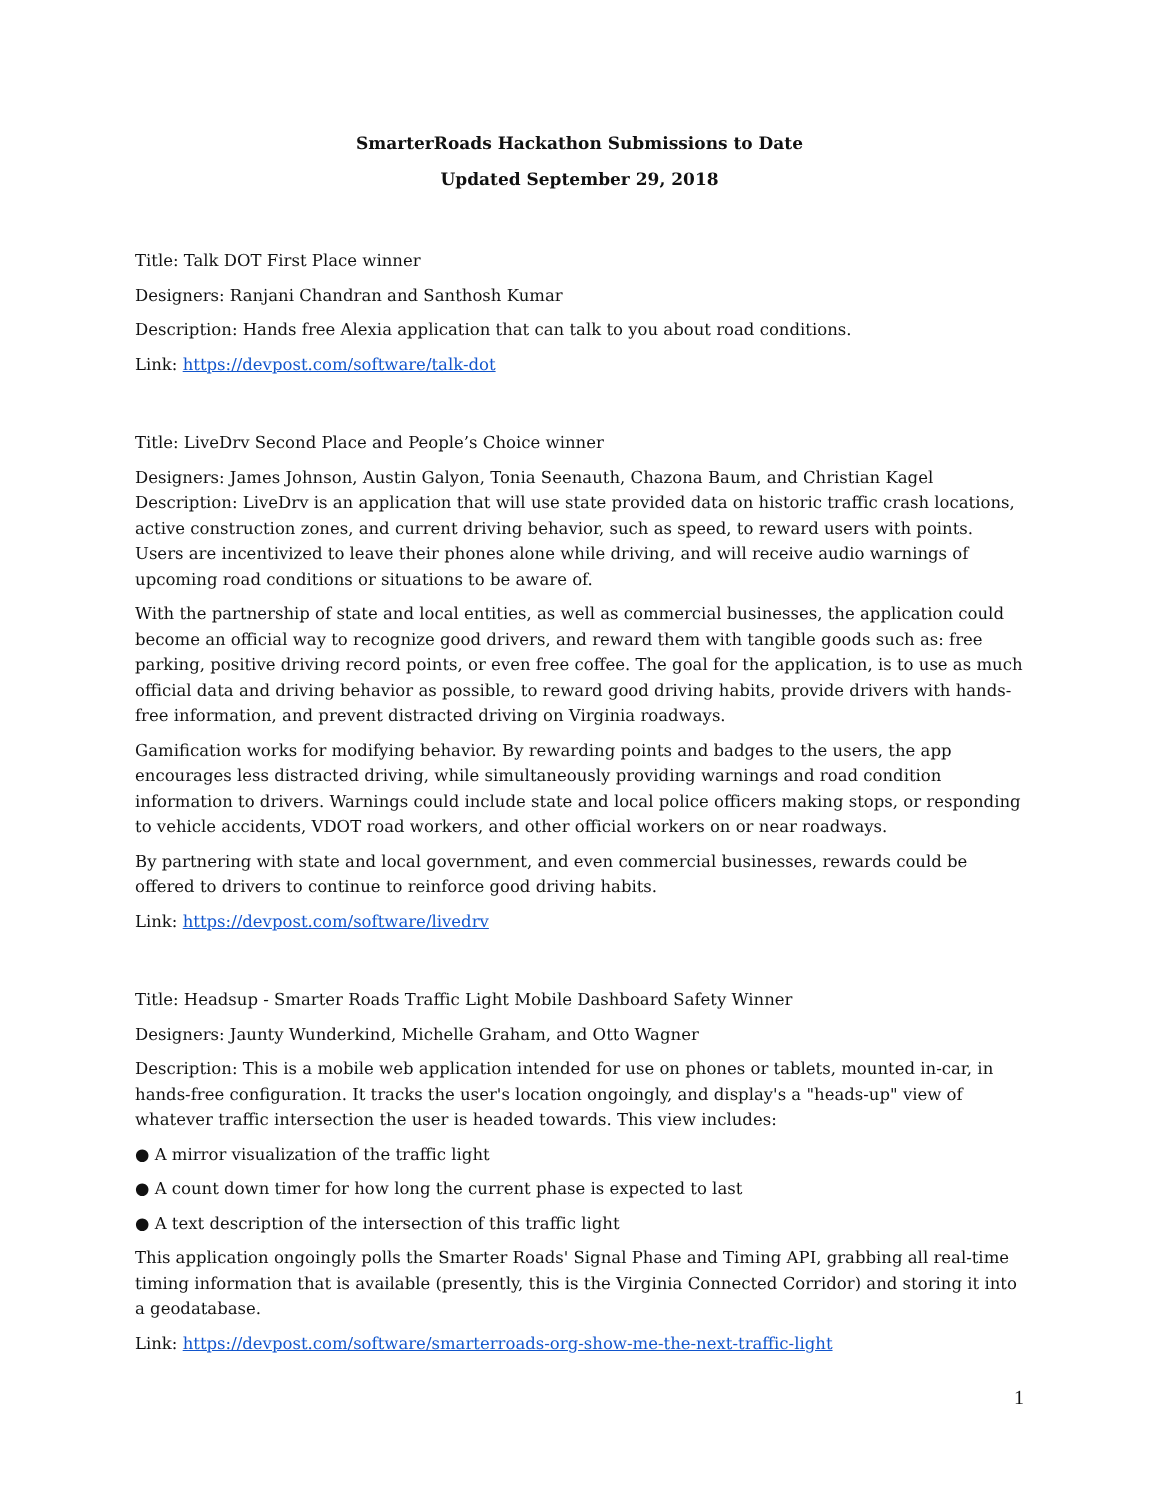SmarterRoads Hackathon Submissions to Date
Updated September 29, 2018
Title: Talk DOT First Place winner
Designers: Ranjani Chandran and Santhosh Kumar
Description: Hands free Alexia application that can talk to you about road conditions.
Link: https://devpost.com/software/talk-dot
Title: LiveDrv Second Place and People’s Choice winner
Designers: James Johnson, Austin Galyon, Tonia Seenauth, Chazona Baum, and Christian Kagel Description: LiveDrv is an application that will use state provided data on historic traffic crash locations, active construction zones, and current driving behavior, such as speed, to reward users with points. Users are incentivized to leave their phones alone while driving, and will receive audio warnings of upcoming road conditions or situations to be aware of.
With the partnership of state and local entities, as well as commercial businesses, the application could become an official way to recognize good drivers, and reward them with tangible goods such as: free parking, positive driving record points, or even free coffee. The goal for the application, is to use as much official data and driving behavior as possible, to reward good driving habits, provide drivers with hands-free information, and prevent distracted driving on Virginia roadways.
Gamification works for modifying behavior. By rewarding points and badges to the users, the app encourages less distracted driving, while simultaneously providing warnings and road condition information to drivers. Warnings could include state and local police officers making stops, or responding to vehicle accidents, VDOT road workers, and other official workers on or near roadways.
By partnering with state and local government, and even commercial businesses, rewards could be offered to drivers to continue to reinforce good driving habits.
Link: https://devpost.com/software/livedrv
Title: Headsup - Smarter Roads Traffic Light Mobile Dashboard Safety Winner
Designers: Jaunty Wunderkind, Michelle Graham, and Otto Wagner
Description: This is a mobile web application intended for use on phones or tablets, mounted in-car, in hands-free configuration. It tracks the user's location ongoingly, and display's a "heads-up" view of whatever traffic intersection the user is headed towards. This view includes:
● A mirror visualization of the traffic light
● A count down timer for how long the current phase is expected to last
● A text description of the intersection of this traffic light
This application ongoingly polls the Smarter Roads' Signal Phase and Timing API, grabbing all real-time timing information that is available (presently, this is the Virginia Connected Corridor) and storing it into a geodatabase.
Link: https://devpost.com/software/smarterroads-org-show-me-the-next-traffic-light
1